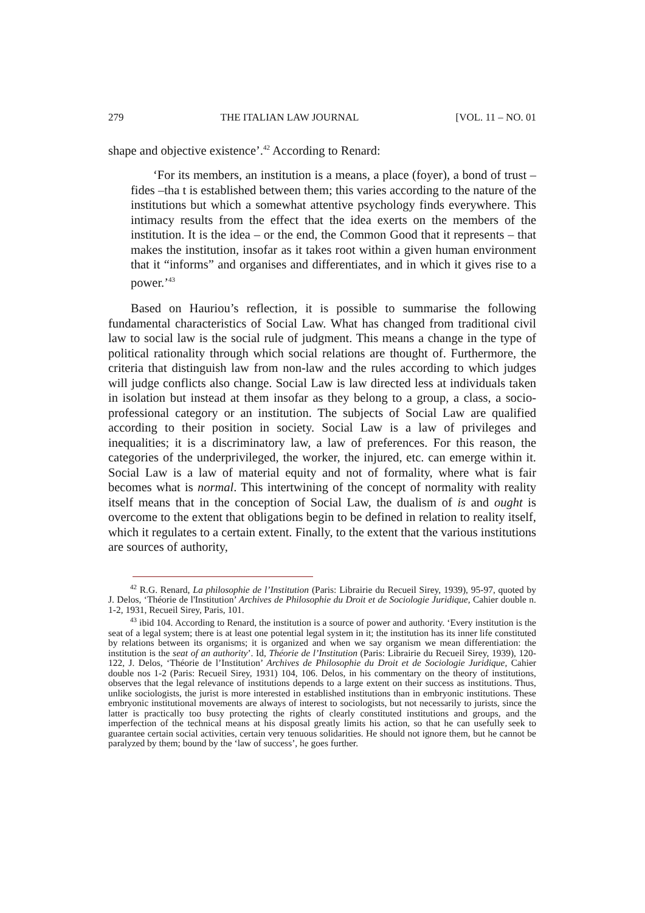279 THE ITALIAN LAW JOURNAL [VOL. 11 – NO. 01
shape and objective existence’.<sup>42</sup> According to Renard:
‘For its members, an institution is a means, a place (foyer), a bond of trust – fides –tha t is established between them; this varies according to the nature of the institutions but which a somewhat attentive psychology finds everywhere. This intimacy results from the effect that the idea exerts on the members of the institution. It is the idea – or the end, the Common Good that it represents – that makes the institution, insofar as it takes root within a given human environment that it “informs” and organises and differentiates, and in which it gives rise to a power.’<sup>43</sup>
Based on Hauriou’s reflection, it is possible to summarise the following fundamental characteristics of Social Law. What has changed from traditional civil law to social law is the social rule of judgment. This means a change in the type of political rationality through which social relations are thought of. Furthermore, the criteria that distinguish law from non-law and the rules according to which judges will judge conflicts also change. Social Law is law directed less at individuals taken in isolation but instead at them insofar as they belong to a group, a class, a socio-professional category or an institution. The subjects of Social Law are qualified according to their position in society. Social Law is a law of privileges and inequalities; it is a discriminatory law, a law of preferences. For this reason, the categories of the underprivileged, the worker, the injured, etc. can emerge within it. Social Law is a law of material equity and not of formality, where what is fair becomes what is normal. This intertwining of the concept of normality with reality itself means that in the conception of Social Law, the dualism of is and ought is overcome to the extent that obligations begin to be defined in relation to reality itself, which it regulates to a certain extent. Finally, to the extent that the various institutions are sources of authority,
<sup>42</sup> R.G. Renard, La philosophie de l’Institution (Paris: Librairie du Recueil Sirey, 1939), 95-97, quoted by J. Delos, ‘Théorie de l'Institution’ Archives de Philosophie du Droit et de Sociologie Juridique, Cahier double n. 1-2, 1931, Recueil Sirey, Paris, 101.
<sup>43</sup> ibid 104. According to Renard, the institution is a source of power and authority. ‘Every institution is the seat of a legal system; there is at least one potential legal system in it; the institution has its inner life constituted by relations between its organisms; it is organized and when we say organism we mean differentiation: the institution is the seat of an authority’. Id, Théorie de l’Institution (Paris: Librairie du Recueil Sirey, 1939), 120-122, J. Delos, ‘Théorie de l’Institution’ Archives de Philosophie du Droit et de Sociologie Juridique, Cahier double nos 1-2 (Paris: Recueil Sirey, 1931) 104, 106. Delos, in his commentary on the theory of institutions, observes that the legal relevance of institutions depends to a large extent on their success as institutions. Thus, unlike sociologists, the jurist is more interested in established institutions than in embryonic institutions. These embryonic institutional movements are always of interest to sociologists, but not necessarily to jurists, since the latter is practically too busy protecting the rights of clearly constituted institutions and groups, and the imperfection of the technical means at his disposal greatly limits his action, so that he can usefully seek to guarantee certain social activities, certain very tenuous solidarities. He should not ignore them, but he cannot be paralyzed by them; bound by the ‘law of success’, he goes further.